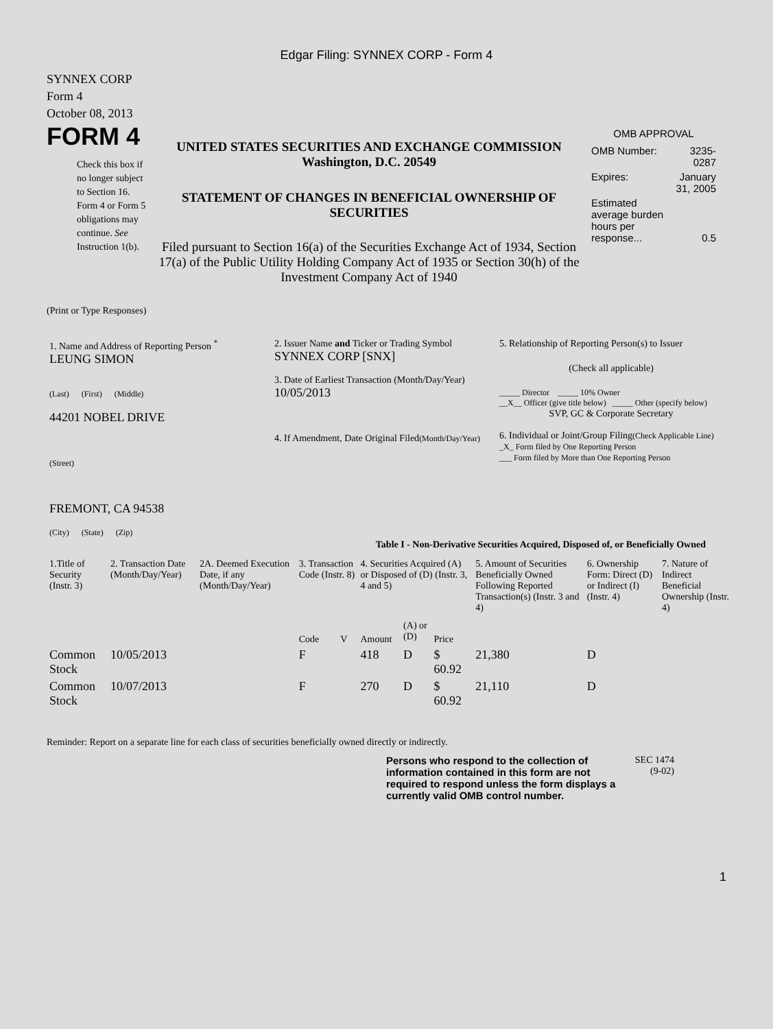Edgar Filing: SYNNEX CORP - Form 4
SYNNEX CORP
Form 4
October 08, 2013
FORM 4
Check this box if no longer subject to Section 16. Form 4 or Form 5 obligations may continue. See Instruction 1(b).
UNITED STATES SECURITIES AND EXCHANGE COMMISSION
Washington, D.C. 20549
STATEMENT OF CHANGES IN BENEFICIAL OWNERSHIP OF SECURITIES
Filed pursuant to Section 16(a) of the Securities Exchange Act of 1934, Section 17(a) of the Public Utility Holding Company Act of 1935 or Section 30(h) of the Investment Company Act of 1940
OMB APPROVAL
| OMB Number: | 3235-0287 |
| Expires: | January 31, 2005 |
| Estimated average burden hours per response... | 0.5 |
(Print or Type Responses)
| 1. Name and Address of Reporting Person <sup>*</sup> LEUNG SIMON (Last) (First) (Middle) 44201 NOBEL DRIVE (Street) FREMONT, CA 94538 (City) (State) (Zip) | 2. Issuer Name and Ticker or Trading Symbol SYNNEX CORP [SNX] 3. Date of Earliest Transaction (Month/Day/Year) 10/05/2013 4. If Amendment, Date Original Filed (Month/Day/Year) | 5. Relationship of Reporting Person(s) to Issuer (Check all applicable) _____ Director _____ 10% Owner __X__ Officer (give title below) _____ Other (specify below) SVP, GC & Corporate Secretary 6. Individual or Joint/Group Filing (Check Applicable Line) _X_ Form filed by One Reporting Person ___ Form filed by More than One Reporting Person |
Table I - Non-Derivative Securities Acquired, Disposed of, or Beneficially Owned
| 1.Title of Security (Instr. 3) | 2. Transaction Date (Month/Day/Year) | 2A. Deemed Execution Date, if any (Month/Day/Year) | 3. Transaction Code (Instr. 8) | | 4. Securities Acquired (A) or Disposed of (D) (Instr. 3, 4 and 5) | | | 5. Amount of Securities Beneficially Owned Following Reported Transaction(s) (Instr. 3 and 4) | 6. Ownership Form: Direct (D) or Indirect (I) (Instr. 4) | 7. Nature of Indirect Beneficial Ownership (Instr. 4) |
| --- | --- | --- | --- | --- | --- | --- | --- | --- | --- | --- |
| | | | Code | V | Amount | (A) or (D) | Price | | | |
| Common Stock | 10/05/2013 | | F | | 418 | D | $ 60.92 | 21,380 | D | |
| Common Stock | 10/07/2013 | | F | | 270 | D | $ 60.92 | 21,110 | D | |
Reminder: Report on a separate line for each class of securities beneficially owned directly or indirectly.
Persons who respond to the collection of information contained in this form are not required to respond unless the form displays a currently valid OMB control number.
SEC 1474
(9-02)
1